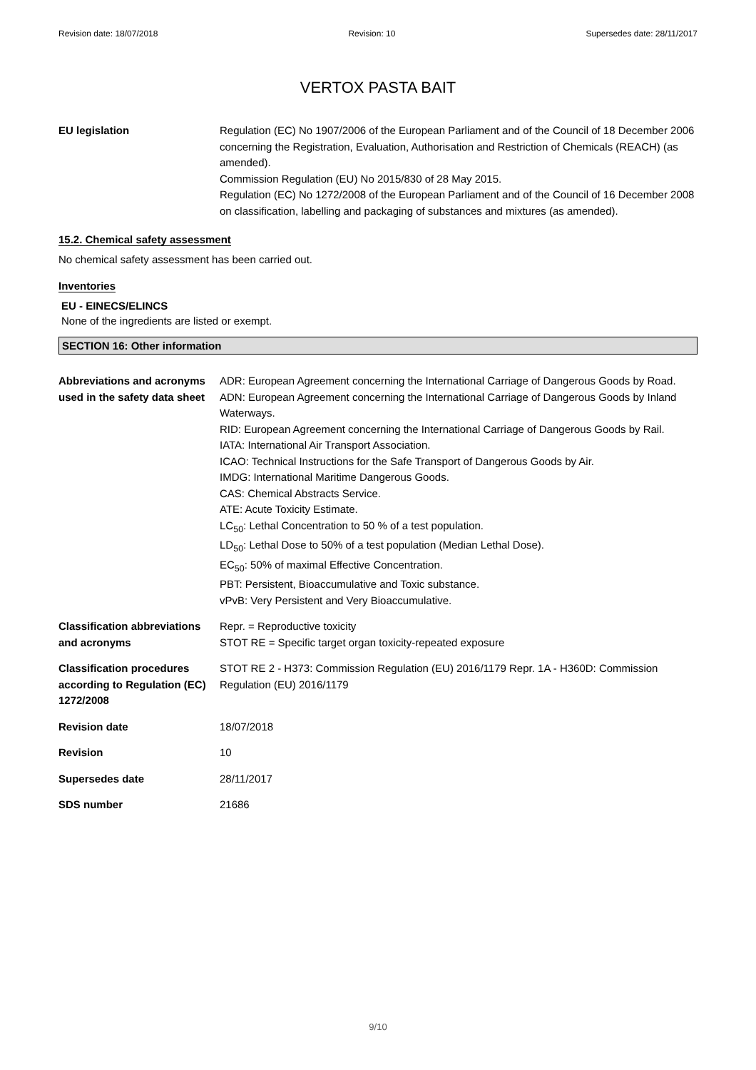Revision date: 18/07/2018 Revision: 10 Supersedes date: 28/11/2017
VERTOX PASTA BAIT
| EU legislation | Regulation (EC) No 1907/2006 of the European Parliament and of the Council of 18 December 2006 concerning the Registration, Evaluation, Authorisation and Restriction of Chemicals (REACH) (as amended). Commission Regulation (EU) No 2015/830 of 28 May 2015. Regulation (EC) No 1272/2008 of the European Parliament and of the Council of 16 December 2008 on classification, labelling and packaging of substances and mixtures (as amended). |
15.2. Chemical safety assessment
No chemical safety assessment has been carried out.
Inventories
EU - EINECS/ELINCS
None of the ingredients are listed or exempt.
SECTION 16: Other information
| Abbreviations and acronyms used in the safety data sheet | ADR: European Agreement concerning the International Carriage of Dangerous Goods by Road. ADN: European Agreement concerning the International Carriage of Dangerous Goods by Inland Waterways. RID: European Agreement concerning the International Carriage of Dangerous Goods by Rail. IATA: International Air Transport Association. ICAO: Technical Instructions for the Safe Transport of Dangerous Goods by Air. IMDG: International Maritime Dangerous Goods. CAS: Chemical Abstracts Service. ATE: Acute Toxicity Estimate. LC<sub>50</sub>: Lethal Concentration to 50 % of a test population. LD<sub>50</sub>: Lethal Dose to 50% of a test population (Median Lethal Dose). EC<sub>50</sub>: 50% of maximal Effective Concentration. PBT: Persistent, Bioaccumulative and Toxic substance. vPvB: Very Persistent and Very Bioaccumulative. |
| Classification abbreviations and acronyms | Repr. = Reproductive toxicity STOT RE = Specific target organ toxicity-repeated exposure |
| Classification procedures according to Regulation (EC) 1272/2008 | STOT RE 2 - H373: Commission Regulation (EU) 2016/1179 Repr. 1A - H360D: Commission Regulation (EU) 2016/1179 |
| Revision date | 18/07/2018 |
| Revision | 10 |
| Supersedes date | 28/11/2017 |
| SDS number | 21686 |
9/10